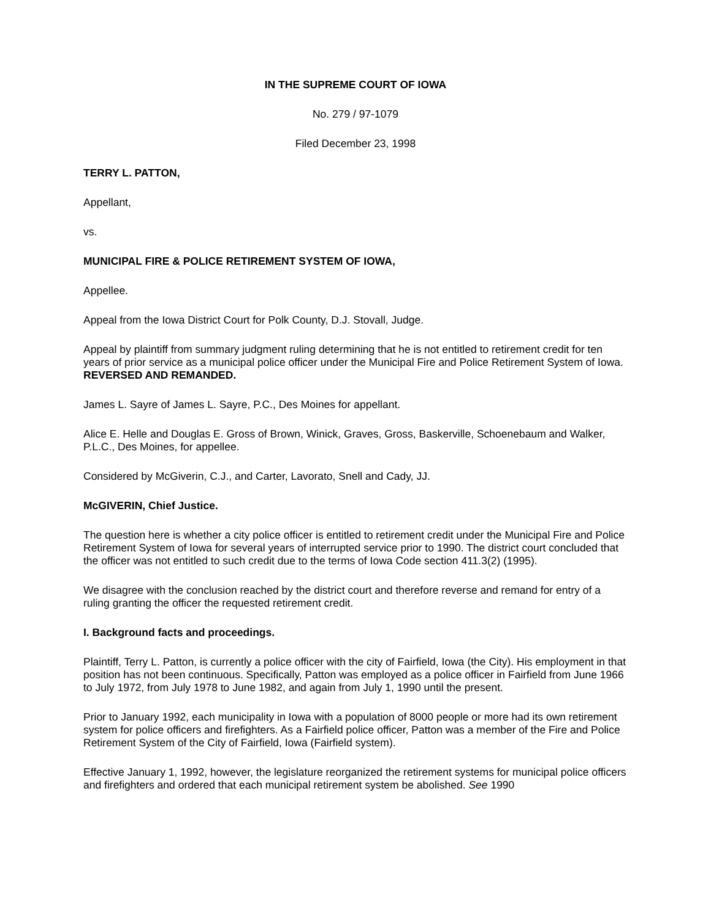IN THE SUPREME COURT OF IOWA
No. 279 / 97-1079
Filed December 23, 1998
TERRY L. PATTON,
Appellant,
vs.
MUNICIPAL FIRE & POLICE RETIREMENT SYSTEM OF IOWA,
Appellee.
Appeal from the Iowa District Court for Polk County, D.J. Stovall, Judge.
Appeal by plaintiff from summary judgment ruling determining that he is not entitled to retirement credit for ten years of prior service as a municipal police officer under the Municipal Fire and Police Retirement System of Iowa. REVERSED AND REMANDED.
James L. Sayre of James L. Sayre, P.C., Des Moines for appellant.
Alice E. Helle and Douglas E. Gross of Brown, Winick, Graves, Gross, Baskerville, Schoenebaum and Walker, P.L.C., Des Moines, for appellee.
Considered by McGiverin, C.J., and Carter, Lavorato, Snell and Cady, JJ.
McGIVERIN, Chief Justice.
The question here is whether a city police officer is entitled to retirement credit under the Municipal Fire and Police Retirement System of Iowa for several years of interrupted service prior to 1990. The district court concluded that the officer was not entitled to such credit due to the terms of Iowa Code section 411.3(2) (1995).
We disagree with the conclusion reached by the district court and therefore reverse and remand for entry of a ruling granting the officer the requested retirement credit.
I. Background facts and proceedings.
Plaintiff, Terry L. Patton, is currently a police officer with the city of Fairfield, Iowa (the City). His employment in that position has not been continuous. Specifically, Patton was employed as a police officer in Fairfield from June 1966 to July 1972, from July 1978 to June 1982, and again from July 1, 1990 until the present.
Prior to January 1992, each municipality in Iowa with a population of 8000 people or more had its own retirement system for police officers and firefighters. As a Fairfield police officer, Patton was a member of the Fire and Police Retirement System of the City of Fairfield, Iowa (Fairfield system).
Effective January 1, 1992, however, the legislature reorganized the retirement systems for municipal police officers and firefighters and ordered that each municipal retirement system be abolished. See 1990